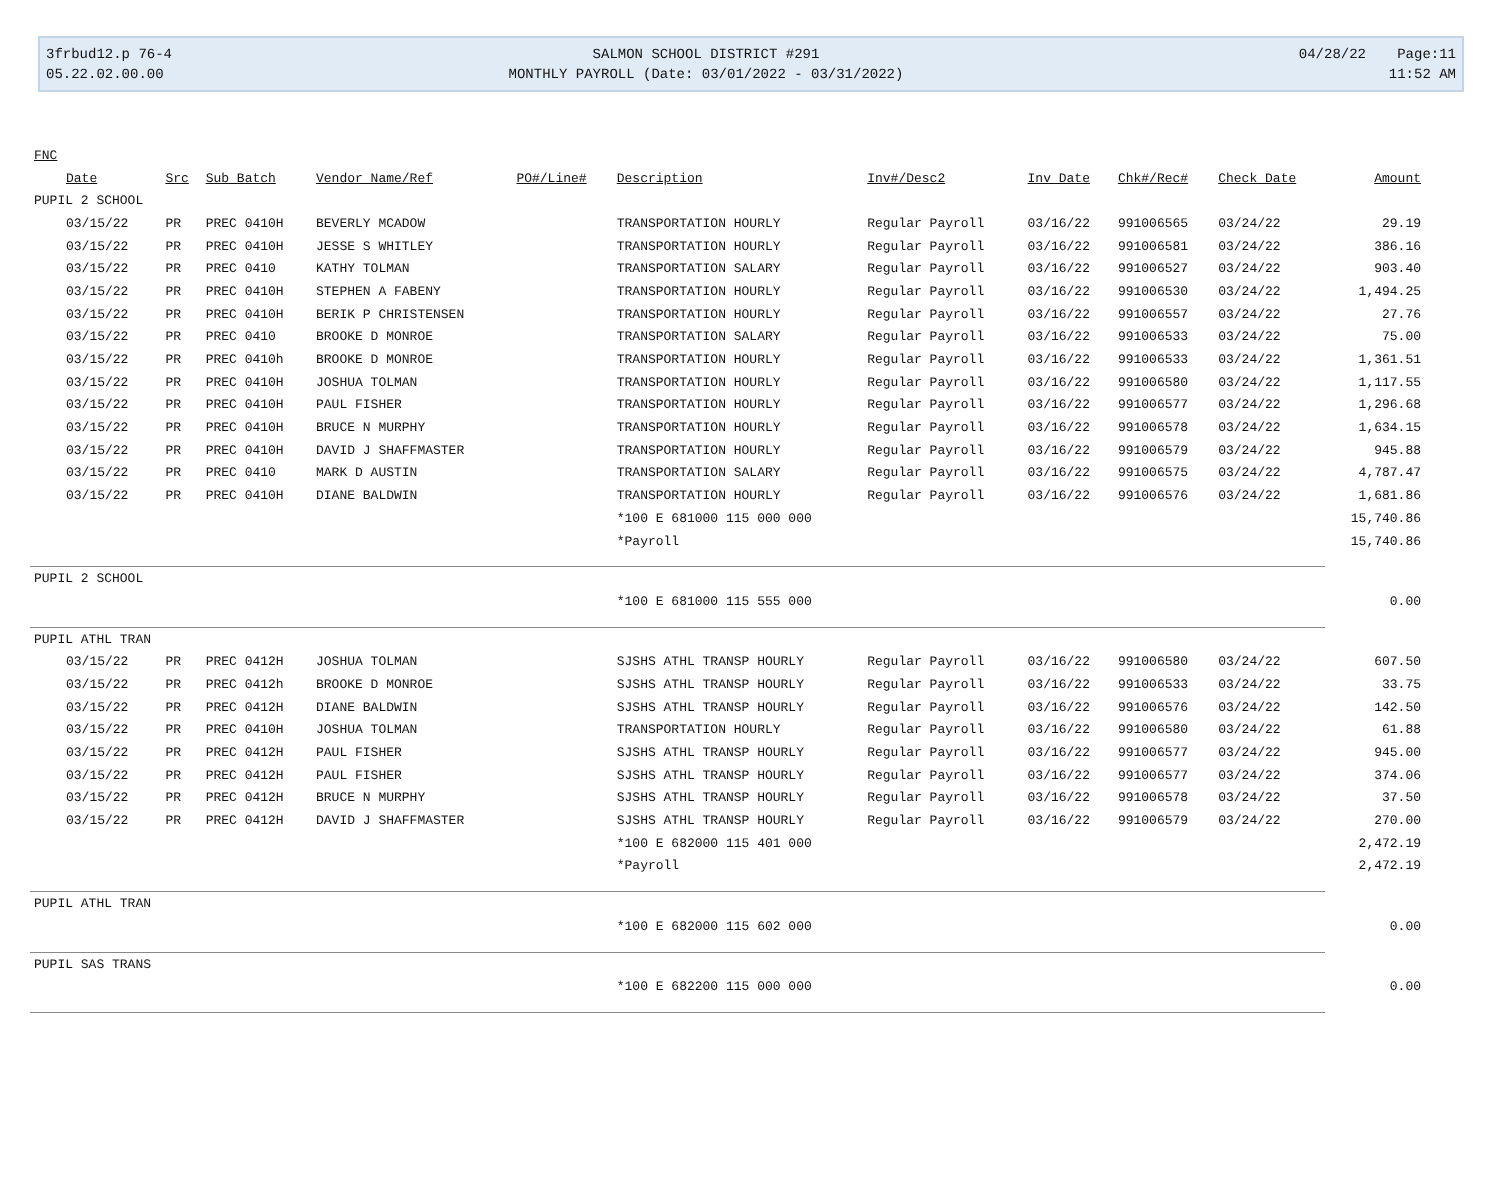3frbud12.p 76-4
05.22.02.00.00
SALMON SCHOOL DISTRICT #291
MONTHLY PAYROLL (Date: 03/01/2022 - 03/31/2022)
04/28/22
Page:11
11:52 AM
| FNC | | | | | | | | | | |
| --- | --- | --- | --- | --- | --- | --- | --- | --- | --- | --- |
| Date | Src | Sub Batch | Vendor Name/Ref | PO#/Line# | Description | Inv#/Desc2 | Inv Date | Chk#/Rec# | Check Date | Amount |
| PUPIL 2 SCHOOL | | | | | | | | | | |
| 03/15/22 | PR | PREC 0410H | BEVERLY MCADOW | | TRANSPORTATION HOURLY | Regular Payroll | 03/16/22 | 991006565 | 03/24/22 | 29.19 |
| 03/15/22 | PR | PREC 0410H | JESSE S WHITLEY | | TRANSPORTATION HOURLY | Regular Payroll | 03/16/22 | 991006581 | 03/24/22 | 386.16 |
| 03/15/22 | PR | PREC 0410 | KATHY TOLMAN | | TRANSPORTATION SALARY | Regular Payroll | 03/16/22 | 991006527 | 03/24/22 | 903.40 |
| 03/15/22 | PR | PREC 0410H | STEPHEN A FABENY | | TRANSPORTATION HOURLY | Regular Payroll | 03/16/22 | 991006530 | 03/24/22 | 1,494.25 |
| 03/15/22 | PR | PREC 0410H | BERIK P CHRISTENSEN | | TRANSPORTATION HOURLY | Regular Payroll | 03/16/22 | 991006557 | 03/24/22 | 27.76 |
| 03/15/22 | PR | PREC 0410 | BROOKE D MONROE | | TRANSPORTATION SALARY | Regular Payroll | 03/16/22 | 991006533 | 03/24/22 | 75.00 |
| 03/15/22 | PR | PREC 0410h | BROOKE D MONROE | | TRANSPORTATION HOURLY | Regular Payroll | 03/16/22 | 991006533 | 03/24/22 | 1,361.51 |
| 03/15/22 | PR | PREC 0410H | JOSHUA TOLMAN | | TRANSPORTATION HOURLY | Regular Payroll | 03/16/22 | 991006580 | 03/24/22 | 1,117.55 |
| 03/15/22 | PR | PREC 0410H | PAUL FISHER | | TRANSPORTATION HOURLY | Regular Payroll | 03/16/22 | 991006577 | 03/24/22 | 1,296.68 |
| 03/15/22 | PR | PREC 0410H | BRUCE N MURPHY | | TRANSPORTATION HOURLY | Regular Payroll | 03/16/22 | 991006578 | 03/24/22 | 1,634.15 |
| 03/15/22 | PR | PREC 0410H | DAVID J SHAFFMASTER | | TRANSPORTATION HOURLY | Regular Payroll | 03/16/22 | 991006579 | 03/24/22 | 945.88 |
| 03/15/22 | PR | PREC 0410 | MARK D AUSTIN | | TRANSPORTATION SALARY | Regular Payroll | 03/16/22 | 991006575 | 03/24/22 | 4,787.47 |
| 03/15/22 | PR | PREC 0410H | DIANE BALDWIN | | TRANSPORTATION HOURLY | Regular Payroll | 03/16/22 | 991006576 | 03/24/22 | 1,681.86 |
| | | | | | *100 E 681000 115 000 000 | | | | | 15,740.86 |
| | | | | | *Payroll | | | | | 15,740.86 |
| PUPIL 2 SCHOOL | | | | | | | | | | |
| | | | | | *100 E 681000 115 555 000 | | | | | 0.00 |
| PUPIL ATHL TRAN | | | | | | | | | | |
| 03/15/22 | PR | PREC 0412H | JOSHUA TOLMAN | | SJSHS ATHL TRANSP HOURLY | Regular Payroll | 03/16/22 | 991006580 | 03/24/22 | 607.50 |
| 03/15/22 | PR | PREC 0412h | BROOKE D MONROE | | SJSHS ATHL TRANSP HOURLY | Regular Payroll | 03/16/22 | 991006533 | 03/24/22 | 33.75 |
| 03/15/22 | PR | PREC 0412H | DIANE BALDWIN | | SJSHS ATHL TRANSP HOURLY | Regular Payroll | 03/16/22 | 991006576 | 03/24/22 | 142.50 |
| 03/15/22 | PR | PREC 0410H | JOSHUA TOLMAN | | TRANSPORTATION HOURLY | Regular Payroll | 03/16/22 | 991006580 | 03/24/22 | 61.88 |
| 03/15/22 | PR | PREC 0412H | PAUL FISHER | | SJSHS ATHL TRANSP HOURLY | Regular Payroll | 03/16/22 | 991006577 | 03/24/22 | 945.00 |
| 03/15/22 | PR | PREC 0412H | PAUL FISHER | | SJSHS ATHL TRANSP HOURLY | Regular Payroll | 03/16/22 | 991006577 | 03/24/22 | 374.06 |
| 03/15/22 | PR | PREC 0412H | BRUCE N MURPHY | | SJSHS ATHL TRANSP HOURLY | Regular Payroll | 03/16/22 | 991006578 | 03/24/22 | 37.50 |
| 03/15/22 | PR | PREC 0412H | DAVID J SHAFFMASTER | | SJSHS ATHL TRANSP HOURLY | Regular Payroll | 03/16/22 | 991006579 | 03/24/22 | 270.00 |
| | | | | | *100 E 682000 115 401 000 | | | | | 2,472.19 |
| | | | | | *Payroll | | | | | 2,472.19 |
| PUPIL ATHL TRAN | | | | | | | | | | |
| | | | | | *100 E 682000 115 602 000 | | | | | 0.00 |
| PUPIL SAS TRANS | | | | | | | | | | |
| | | | | | *100 E 682200 115 000 000 | | | | | 0.00 |